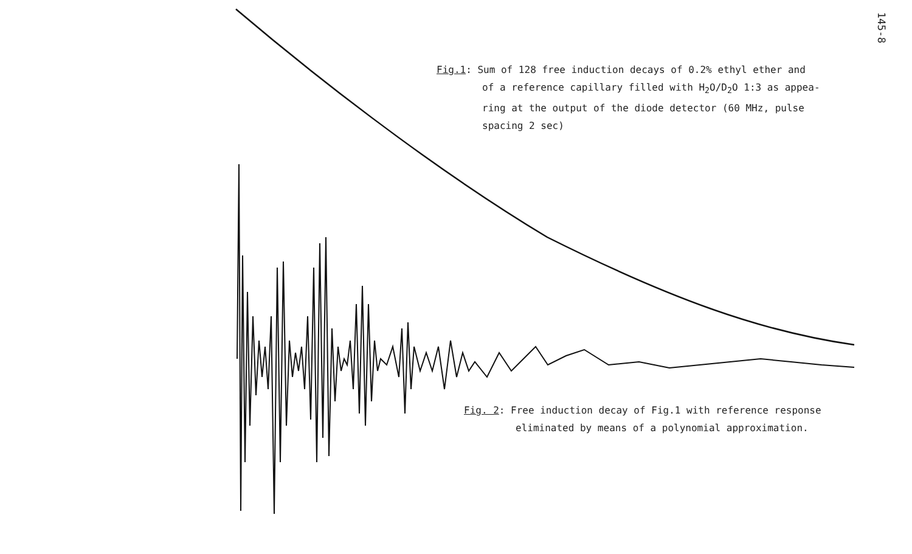145-8
Fig.1: Sum of 128 free induction decays of 0.2% ethyl ether and
of a reference capillary filled with H<sub>2</sub>O/D<sub>2</sub>O 1:3 as appea-
ring at the output of the diode detector (60 MHz, pulse
spacing 2 sec)
Fig. 2: Free induction decay of Fig.1 with reference response
eliminated by means of a polynomial approximation.